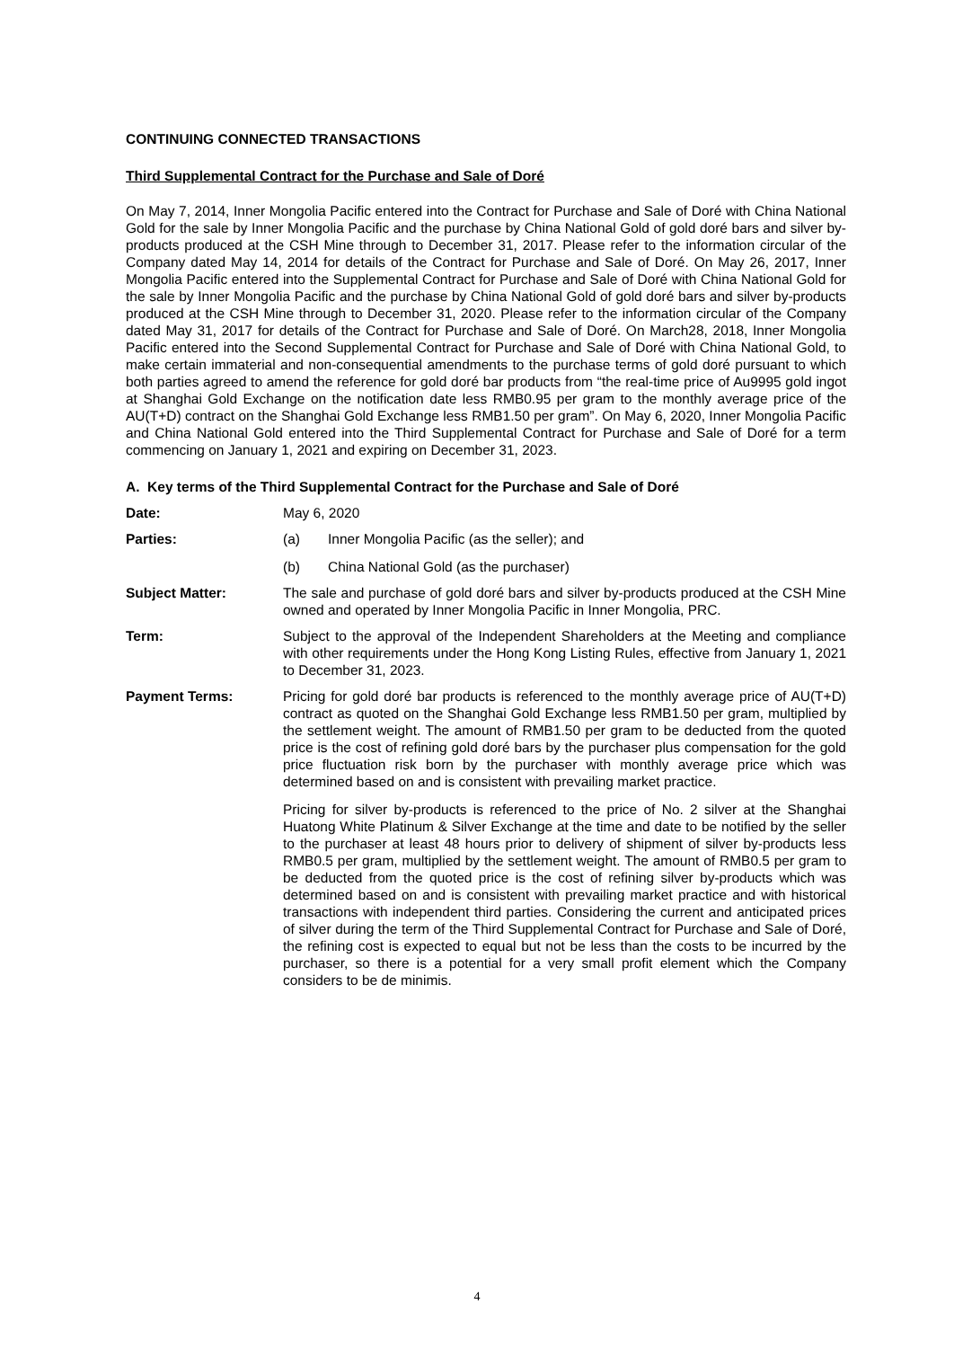CONTINUING CONNECTED TRANSACTIONS
Third Supplemental Contract for the Purchase and Sale of Doré
On May 7, 2014, Inner Mongolia Pacific entered into the Contract for Purchase and Sale of Doré with China National Gold for the sale by Inner Mongolia Pacific and the purchase by China National Gold of gold doré bars and silver by-products produced at the CSH Mine through to December 31, 2017. Please refer to the information circular of the Company dated May 14, 2014 for details of the Contract for Purchase and Sale of Doré. On May 26, 2017, Inner Mongolia Pacific entered into the Supplemental Contract for Purchase and Sale of Doré with China National Gold for the sale by Inner Mongolia Pacific and the purchase by China National Gold of gold doré bars and silver by-products produced at the CSH Mine through to December 31, 2020. Please refer to the information circular of the Company dated May 31, 2017 for details of the Contract for Purchase and Sale of Doré. On March28, 2018, Inner Mongolia Pacific entered into the Second Supplemental Contract for Purchase and Sale of Doré with China National Gold, to make certain immaterial and non-consequential amendments to the purchase terms of gold doré pursuant to which both parties agreed to amend the reference for gold doré bar products from “the real-time price of Au9995 gold ingot at Shanghai Gold Exchange on the notification date less RMB0.95 per gram to the monthly average price of the AU(T+D) contract on the Shanghai Gold Exchange less RMB1.50 per gram”. On May 6, 2020, Inner Mongolia Pacific and China National Gold entered into the Third Supplemental Contract for Purchase and Sale of Doré for a term commencing on January 1, 2021 and expiring on December 31, 2023.
A. Key terms of the Third Supplemental Contract for the Purchase and Sale of Doré
Date: May 6, 2020
Parties: (a) Inner Mongolia Pacific (as the seller); and
(b) China National Gold (as the purchaser)
Subject Matter: The sale and purchase of gold doré bars and silver by-products produced at the CSH Mine owned and operated by Inner Mongolia Pacific in Inner Mongolia, PRC.
Term: Subject to the approval of the Independent Shareholders at the Meeting and compliance with other requirements under the Hong Kong Listing Rules, effective from January 1, 2021 to December 31, 2023.
Payment Terms: Pricing for gold doré bar products is referenced to the monthly average price of AU(T+D) contract as quoted on the Shanghai Gold Exchange less RMB1.50 per gram, multiplied by the settlement weight. The amount of RMB1.50 per gram to be deducted from the quoted price is the cost of refining gold doré bars by the purchaser plus compensation for the gold price fluctuation risk born by the purchaser with monthly average price which was determined based on and is consistent with prevailing market practice.
Pricing for silver by-products is referenced to the price of No. 2 silver at the Shanghai Huatong White Platinum & Silver Exchange at the time and date to be notified by the seller to the purchaser at least 48 hours prior to delivery of shipment of silver by-products less RMB0.5 per gram, multiplied by the settlement weight. The amount of RMB0.5 per gram to be deducted from the quoted price is the cost of refining silver by-products which was determined based on and is consistent with prevailing market practice and with historical transactions with independent third parties. Considering the current and anticipated prices of silver during the term of the Third Supplemental Contract for Purchase and Sale of Doré, the refining cost is expected to equal but not be less than the costs to be incurred by the purchaser, so there is a potential for a very small profit element which the Company considers to be de minimis.
4